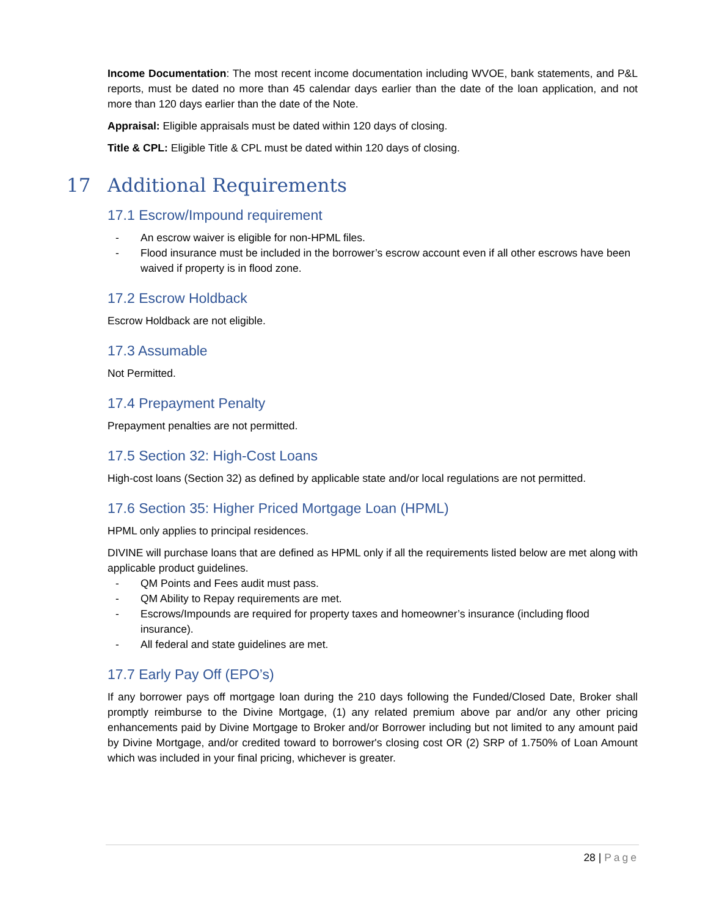Income Documentation: The most recent income documentation including WVOE, bank statements, and P&L reports, must be dated no more than 45 calendar days earlier than the date of the loan application, and not more than 120 days earlier than the date of the Note.
Appraisal: Eligible appraisals must be dated within 120 days of closing.
Title & CPL: Eligible Title & CPL must be dated within 120 days of closing.
17 Additional Requirements
17.1 Escrow/Impound requirement
- An escrow waiver is eligible for non-HPML files.
- Flood insurance must be included in the borrower’s escrow account even if all other escrows have been waived if property is in flood zone.
17.2 Escrow Holdback
Escrow Holdback are not eligible.
17.3 Assumable
Not Permitted.
17.4 Prepayment Penalty
Prepayment penalties are not permitted.
17.5 Section 32: High-Cost Loans
High-cost loans (Section 32) as defined by applicable state and/or local regulations are not permitted.
17.6 Section 35: Higher Priced Mortgage Loan (HPML)
HPML only applies to principal residences.
DIVINE will purchase loans that are defined as HPML only if all the requirements listed below are met along with applicable product guidelines.
- QM Points and Fees audit must pass.
- QM Ability to Repay requirements are met.
- Escrows/Impounds are required for property taxes and homeowner’s insurance (including flood insurance).
- All federal and state guidelines are met.
17.7 Early Pay Off (EPO’s)
If any borrower pays off mortgage loan during the 210 days following the Funded/Closed Date, Broker shall promptly reimburse to the Divine Mortgage, (1) any related premium above par and/or any other pricing enhancements paid by Divine Mortgage to Broker and/or Borrower including but not limited to any amount paid by Divine Mortgage, and/or credited toward to borrower's closing cost OR (2) SRP of 1.750% of Loan Amount which was included in your final pricing, whichever is greater.
28 | Page